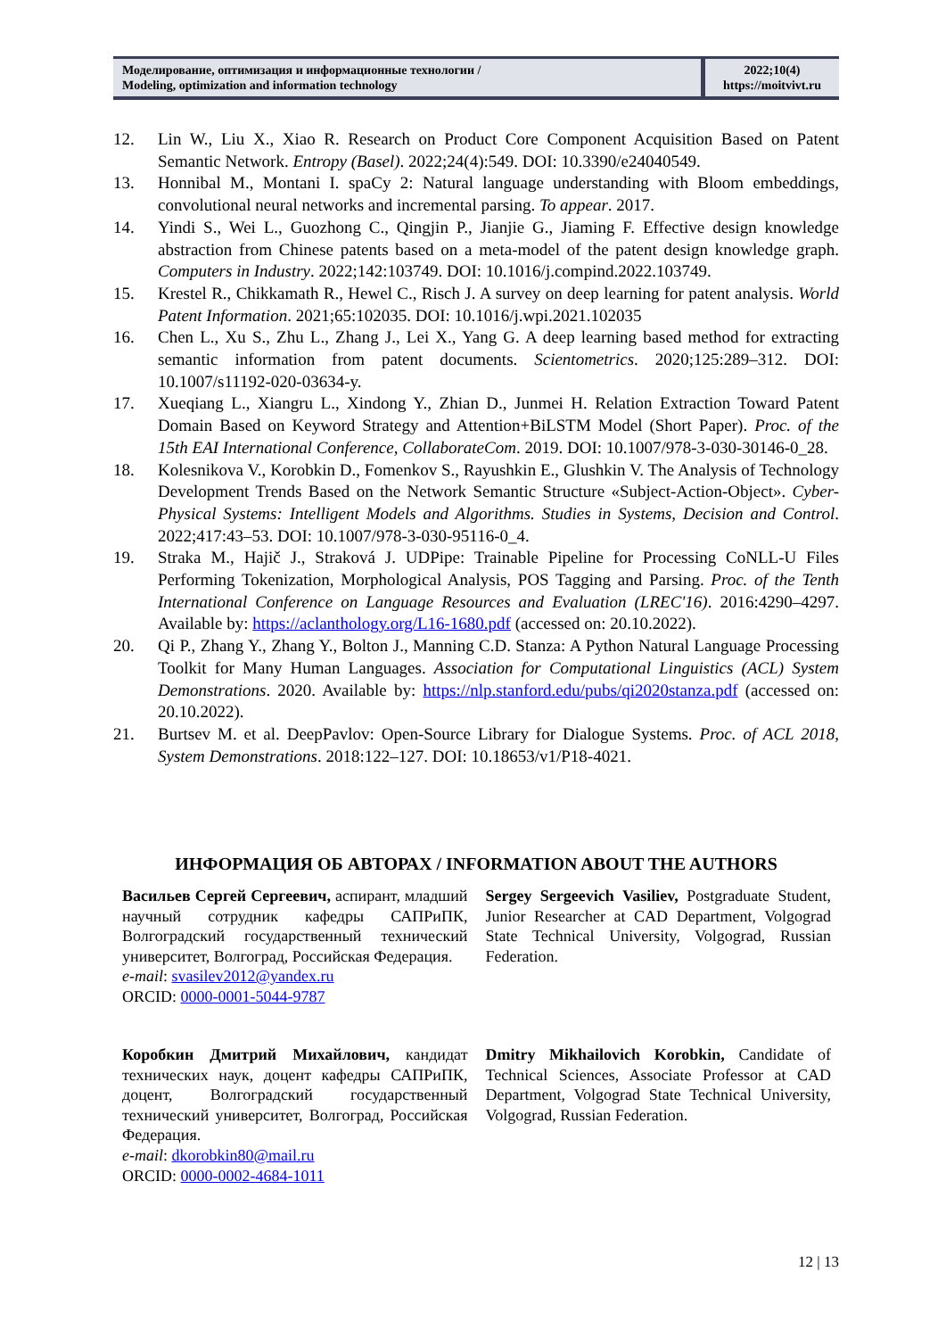| Моделирование, оптимизация и информационные технологии / Modeling, optimization and information technology | 2022;10(4) https://moitvivt.ru |
12. Lin W., Liu X., Xiao R. Research on Product Core Component Acquisition Based on Patent Semantic Network. Entropy (Basel). 2022;24(4):549. DOI: 10.3390/e24040549.
13. Honnibal M., Montani I. spaCy 2: Natural language understanding with Bloom embeddings, convolutional neural networks and incremental parsing. To appear. 2017.
14. Yindi S., Wei L., Guozhong C., Qingjin P., Jianjie G., Jiaming F. Effective design knowledge abstraction from Chinese patents based on a meta-model of the patent design knowledge graph. Computers in Industry. 2022;142:103749. DOI: 10.1016/j.compind.2022.103749.
15. Krestel R., Chikkamath R., Hewel C., Risch J. A survey on deep learning for patent analysis. World Patent Information. 2021;65:102035. DOI: 10.1016/j.wpi.2021.102035
16. Chen L., Xu S., Zhu L., Zhang J., Lei X., Yang G. A deep learning based method for extracting semantic information from patent documents. Scientometrics. 2020;125:289–312. DOI: 10.1007/s11192-020-03634-y.
17. Xueqiang L., Xiangru L., Xindong Y., Zhian D., Junmei H. Relation Extraction Toward Patent Domain Based on Keyword Strategy and Attention+BiLSTM Model (Short Paper). Proc. of the 15th EAI International Conference, CollaborateCom. 2019. DOI: 10.1007/978-3-030-30146-0_28.
18. Kolesnikova V., Korobkin D., Fomenkov S., Rayushkin E., Glushkin V. The Analysis of Technology Development Trends Based on the Network Semantic Structure «Subject-Action-Object». Cyber-Physical Systems: Intelligent Models and Algorithms. Studies in Systems, Decision and Control. 2022;417:43–53. DOI: 10.1007/978-3-030-95116-0_4.
19. Straka M., Hajič J., Straková J. UDPipe: Trainable Pipeline for Processing CoNLL-U Files Performing Tokenization, Morphological Analysis, POS Tagging and Parsing. Proc. of the Tenth International Conference on Language Resources and Evaluation (LREC'16). 2016:4290–4297. Available by: https://aclanthology.org/L16-1680.pdf (accessed on: 20.10.2022).
20. Qi P., Zhang Y., Zhang Y., Bolton J., Manning C.D. Stanza: A Python Natural Language Processing Toolkit for Many Human Languages. Association for Computational Linguistics (ACL) System Demonstrations. 2020. Available by: https://nlp.stanford.edu/pubs/qi2020stanza.pdf (accessed on: 20.10.2022).
21. Burtsev M. et al. DeepPavlov: Open-Source Library for Dialogue Systems. Proc. of ACL 2018, System Demonstrations. 2018:122–127. DOI: 10.18653/v1/P18-4021.
ИНФОРМАЦИЯ ОБ АВТОРАХ / INFORMATION ABOUT THE AUTHORS
Васильев Сергей Сергеевич, аспирант, младший научный сотрудник кафедры САПРиПК, Волгоградский государственный технический университет, Волгоград, Российская Федерация.
e-mail: svasilev2012@yandex.ru
ORCID: 0000-0001-5044-9787
Sergey Sergeevich Vasiliev, Postgraduate Student, Junior Researcher at CAD Department, Volgograd State Technical University, Volgograd, Russian Federation.
Коробкин Дмитрий Михайлович, кандидат технических наук, доцент кафедры САПРиПК, доцент, Волгоградский государственный технический университет, Волгоград, Российская Федерация.
e-mail: dkorobkin80@mail.ru
ORCID: 0000-0002-4684-1011
Dmitry Mikhailovich Korobkin, Candidate of Technical Sciences, Associate Professor at CAD Department, Volgograd State Technical University, Volgograd, Russian Federation.
12 | 13